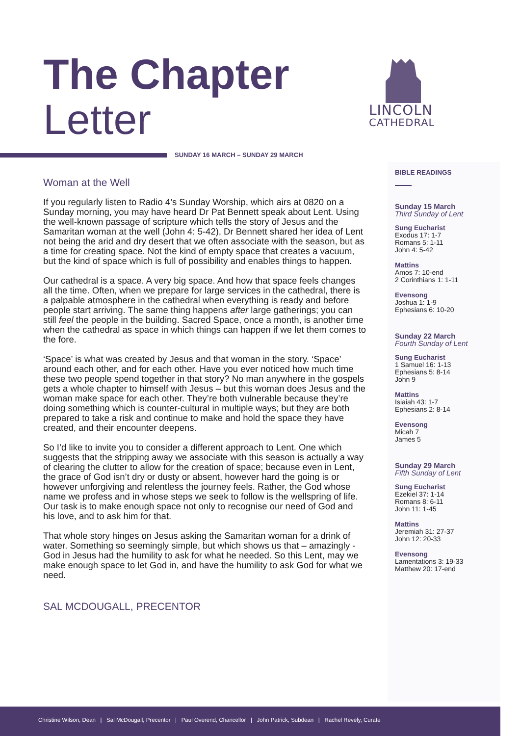The Chapter
Letter
LINCOLN
CATHEDRAL
SUNDAY 16 MARCH – SUNDAY 29 MARCH
Woman at the Well
If you regularly listen to Radio 4’s Sunday Worship, which airs at 0820 on a Sunday morning, you may have heard Dr Pat Bennett speak about Lent. Using the well-known passage of scripture which tells the story of Jesus and the Samaritan woman at the well (John 4: 5-42), Dr Bennett shared her idea of Lent not being the arid and dry desert that we often associate with the season, but as a time for creating space. Not the kind of empty space that creates a vacuum, but the kind of space which is full of possibility and enables things to happen.
Our cathedral is a space. A very big space. And how that space feels changes all the time. Often, when we prepare for large services in the cathedral, there is a palpable atmosphere in the cathedral when everything is ready and before people start arriving. The same thing happens after large gatherings; you can still feel the people in the building. Sacred Space, once a month, is another time when the cathedral as space in which things can happen if we let them comes to the fore.
‘Space’ is what was created by Jesus and that woman in the story. ‘Space’ around each other, and for each other. Have you ever noticed how much time these two people spend together in that story? No man anywhere in the gospels gets a whole chapter to himself with Jesus – but this woman does Jesus and the woman make space for each other. They’re both vulnerable because they’re doing something which is counter-cultural in multiple ways; but they are both prepared to take a risk and continue to make and hold the space they have created, and their encounter deepens.
So I’d like to invite you to consider a different approach to Lent. One which suggests that the stripping away we associate with this season is actually a way of clearing the clutter to allow for the creation of space; because even in Lent, the grace of God isn’t dry or dusty or absent, however hard the going is or however unforgiving and relentless the journey feels. Rather, the God whose name we profess and in whose steps we seek to follow is the wellspring of life. Our task is to make enough space not only to recognise our need of God and his love, and to ask him for that.
That whole story hinges on Jesus asking the Samaritan woman for a drink of water. Something so seemingly simple, but which shows us that – amazingly - God in Jesus had the humility to ask for what he needed. So this Lent, may we make enough space to let God in, and have the humility to ask God for what we need.
SAL MCDOUGALL, PRECENTOR
BIBLE READINGS
Sunday 15 March
Third Sunday of Lent
Sung Eucharist
Exodus 17: 1-7
Romans 5: 1-11
John 4: 5-42
Mattins
Amos 7: 10-end
2 Corinthians 1: 1-11
Evensong
Joshua 1: 1-9
Ephesians 6: 10-20
Sunday 22 March
Fourth Sunday of Lent
Sung Eucharist
1 Samuel 16: 1-13
Ephesians 5: 8-14
John 9
Mattins
Isiaiah 43: 1-7
Ephesians 2: 8-14
Evensong
Micah 7
James 5
Sunday 29 March
Fifth Sunday of Lent
Sung Eucharist
Ezekiel 37: 1-14
Romans 8: 6-11
John 11: 1-45
Mattins
Jeremiah 31: 27-37
John 12: 20-33
Evensong
Lamentations 3: 19-33
Matthew 20: 17-end
Christine Wilson, Dean | Sal McDougall, Precentor | Paul Overend, Chancellor | John Patrick, Subdean | Rachel Revely, Curate